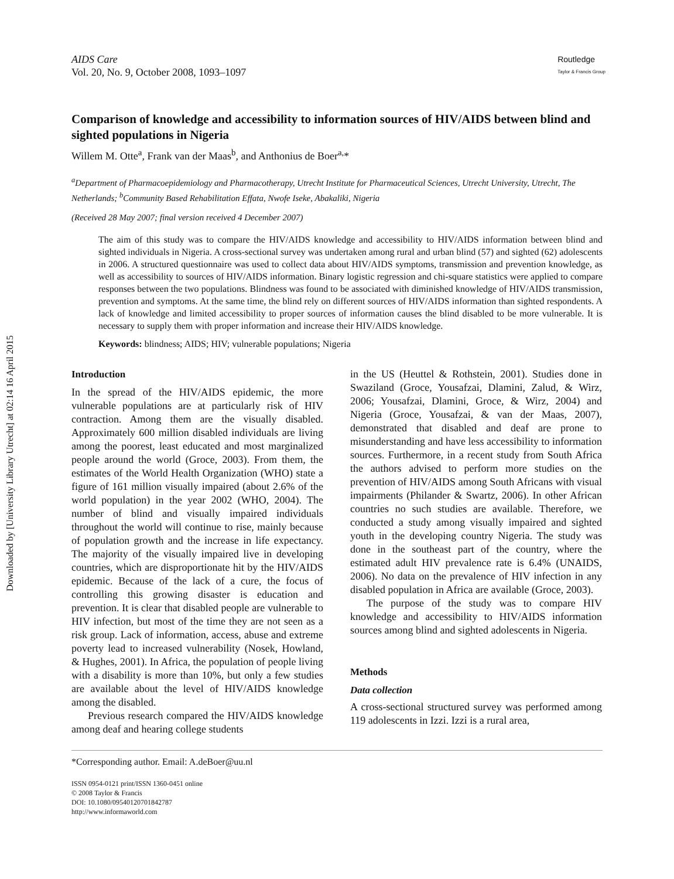Downloaded by [University Library Utrecht] at 02:14 16 April 2015
AIDS Care
Vol. 20, No. 9, October 2008, 1093–1097
Routledge
Taylor & Francis Group
Comparison of knowledge and accessibility to information sources of HIV/AIDS between blind and sighted populations in Nigeria
Willem M. Otte<sup>a</sup>, Frank van der Maas<sup>b</sup>, and Anthonius de Boer<sup>a,</sup>*
<sup>a</sup> Department of Pharmacoepidemiology and Pharmacotherapy, Utrecht Institute for Pharmaceutical Sciences, Utrecht University, Utrecht, The Netherlands; <sup>b</sup>Community Based Rehabilitation Effata, Nwofe Iseke, Abakaliki, Nigeria
(Received 28 May 2007; final version received 4 December 2007)
The aim of this study was to compare the HIV/AIDS knowledge and accessibility to HIV/AIDS information between blind and sighted individuals in Nigeria. A cross-sectional survey was undertaken among rural and urban blind (57) and sighted (62) adolescents in 2006. A structured questionnaire was used to collect data about HIV/AIDS symptoms, transmission and prevention knowledge, as well as accessibility to sources of HIV/AIDS information. Binary logistic regression and chi-square statistics were applied to compare responses between the two populations. Blindness was found to be associated with diminished knowledge of HIV/AIDS transmission, prevention and symptoms. At the same time, the blind rely on different sources of HIV/AIDS information than sighted respondents. A lack of knowledge and limited accessibility to proper sources of information causes the blind disabled to be more vulnerable. It is necessary to supply them with proper information and increase their HIV/AIDS knowledge.
Keywords: blindness; AIDS; HIV; vulnerable populations; Nigeria
Introduction
In the spread of the HIV/AIDS epidemic, the more vulnerable populations are at particularly risk of HIV contraction. Among them are the visually disabled. Approximately 600 million disabled individuals are living among the poorest, least educated and most marginalized people around the world (Groce, 2003). From them, the estimates of the World Health Organization (WHO) state a figure of 161 million visually impaired (about 2.6% of the world population) in the year 2002 (WHO, 2004). The number of blind and visually impaired individuals throughout the world will continue to rise, mainly because of population growth and the increase in life expectancy. The majority of the visually impaired live in developing countries, which are disproportionate hit by the HIV/AIDS epidemic. Because of the lack of a cure, the focus of controlling this growing disaster is education and prevention. It is clear that disabled people are vulnerable to HIV infection, but most of the time they are not seen as a risk group. Lack of information, access, abuse and extreme poverty lead to increased vulnerability (Nosek, Howland, & Hughes, 2001). In Africa, the population of people living with a disability is more than 10%, but only a few studies are available about the level of HIV/AIDS knowledge among the disabled.
Previous research compared the HIV/AIDS knowledge among deaf and hearing college students
in the US (Heuttel & Rothstein, 2001). Studies done in Swaziland (Groce, Yousafzai, Dlamini, Zalud, & Wirz, 2006; Yousafzai, Dlamini, Groce, & Wirz, 2004) and Nigeria (Groce, Yousafzai, & van der Maas, 2007), demonstrated that disabled and deaf are prone to misunderstanding and have less accessibility to information sources. Furthermore, in a recent study from South Africa the authors advised to perform more studies on the prevention of HIV/AIDS among South Africans with visual impairments (Philander & Swartz, 2006). In other African countries no such studies are available. Therefore, we conducted a study among visually impaired and sighted youth in the developing country Nigeria. The study was done in the southeast part of the country, where the estimated adult HIV prevalence rate is 6.4% (UNAIDS, 2006). No data on the prevalence of HIV infection in any disabled population in Africa are available (Groce, 2003).
The purpose of the study was to compare HIV knowledge and accessibility to HIV/AIDS information sources among blind and sighted adolescents in Nigeria.
Methods
Data collection
A cross-sectional structured survey was performed among 119 adolescents in Izzi. Izzi is a rural area,
*Corresponding author. Email: A.deBoer@uu.nl
ISSN 0954-0121 print/ISSN 1360-0451 online
© 2008 Taylor & Francis
DOI: 10.1080/09540120701842787
http://www.informaworld.com